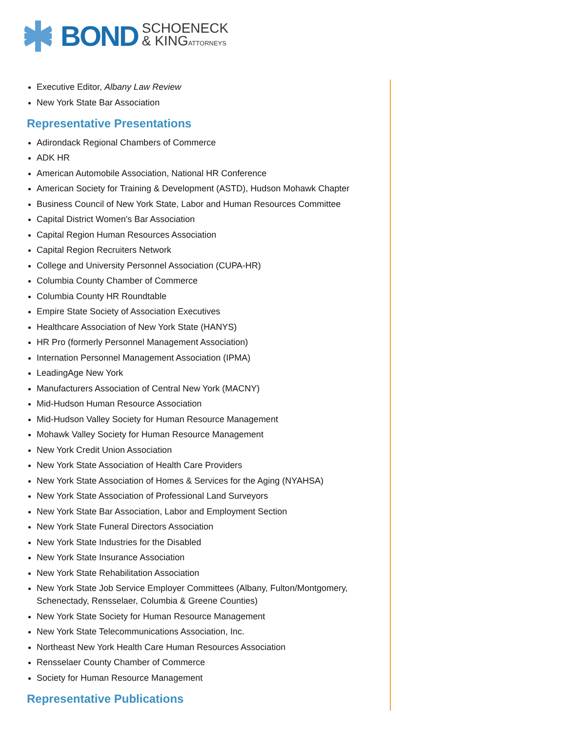BOND SCHOENECK
& KINGATTORNEYS
Executive Editor, Albany Law Review
New York State Bar Association
Representative Presentations
Adirondack Regional Chambers of Commerce
ADK HR
American Automobile Association, National HR Conference
American Society for Training & Development (ASTD), Hudson Mohawk Chapter
Business Council of New York State, Labor and Human Resources Committee
Capital District Women's Bar Association
Capital Region Human Resources Association
Capital Region Recruiters Network
College and University Personnel Association (CUPA-HR)
Columbia County Chamber of Commerce
Columbia County HR Roundtable
Empire State Society of Association Executives
Healthcare Association of New York State (HANYS)
HR Pro (formerly Personnel Management Association)
Internation Personnel Management Association (IPMA)
LeadingAge New York
Manufacturers Association of Central New York (MACNY)
Mid-Hudson Human Resource Association
Mid-Hudson Valley Society for Human Resource Management
Mohawk Valley Society for Human Resource Management
New York Credit Union Association
New York State Association of Health Care Providers
New York State Association of Homes & Services for the Aging (NYAHSA)
New York State Association of Professional Land Surveyors
New York State Bar Association, Labor and Employment Section
New York State Funeral Directors Association
New York State Industries for the Disabled
New York State Insurance Association
New York State Rehabilitation Association
New York State Job Service Employer Committees (Albany, Fulton/Montgomery, Schenectady, Rensselaer, Columbia & Greene Counties)
New York State Society for Human Resource Management
New York State Telecommunications Association, Inc.
Northeast New York Health Care Human Resources Association
Rensselaer County Chamber of Commerce
Society for Human Resource Management
Representative Publications